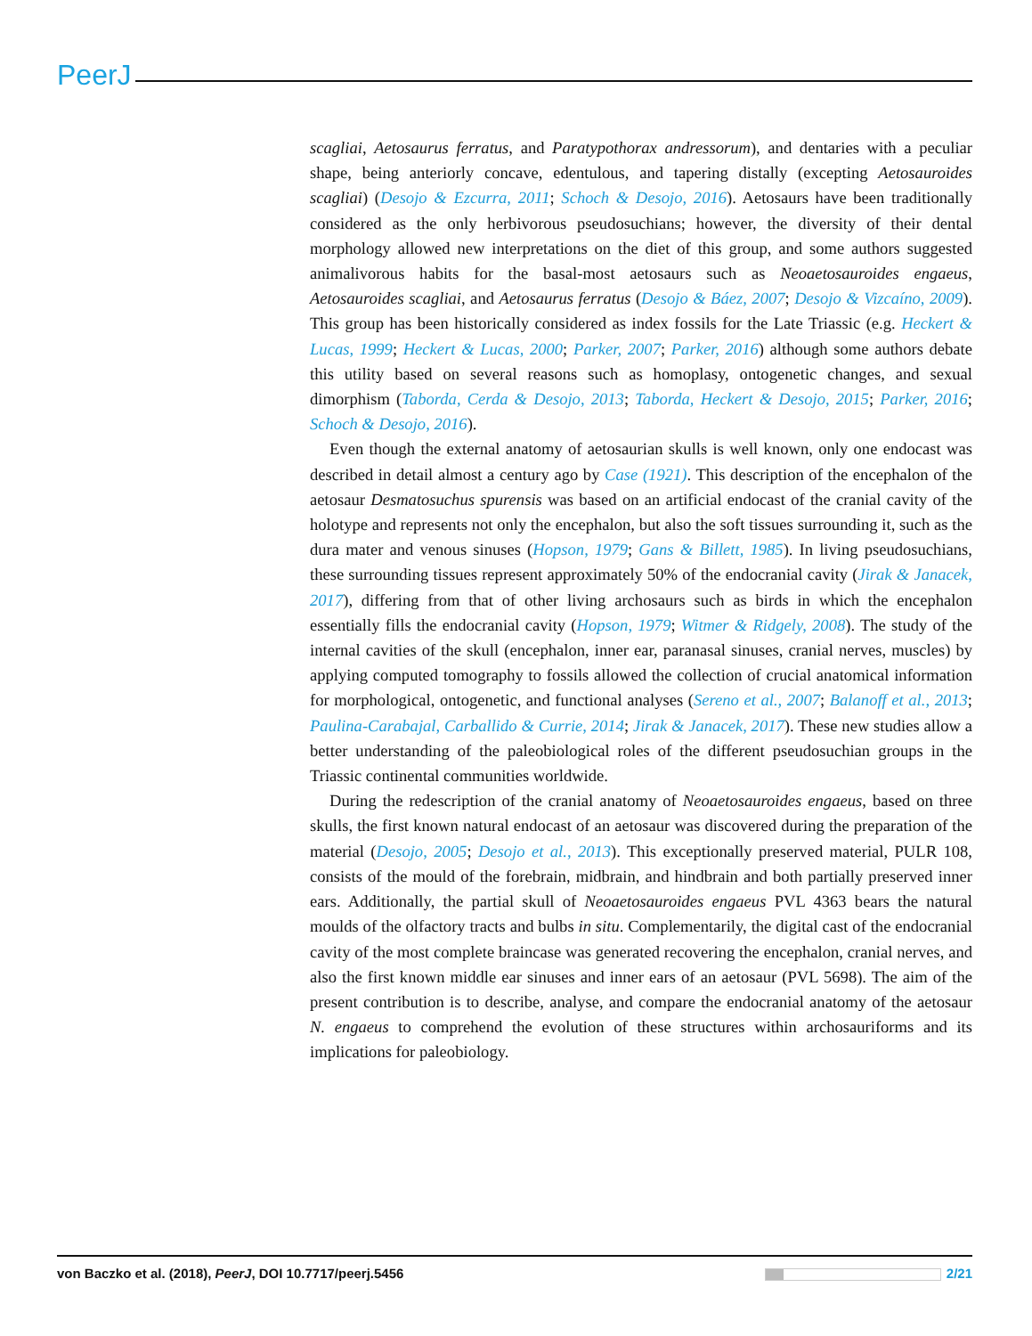PeerJ
scagliai, Aetosaurus ferratus, and Paratypothorax andressorum), and dentaries with a peculiar shape, being anteriorly concave, edentulous, and tapering distally (excepting Aetosauroides scagliai) (Desojo & Ezcurra, 2011; Schoch & Desojo, 2016). Aetosaurs have been traditionally considered as the only herbivorous pseudosuchians; however, the diversity of their dental morphology allowed new interpretations on the diet of this group, and some authors suggested animalivorous habits for the basal-most aetosaurs such as Neoaetosauroides engaeus, Aetosauroides scagliai, and Aetosaurus ferratus (Desojo & Báez, 2007; Desojo & Vizcaíno, 2009). This group has been historically considered as index fossils for the Late Triassic (e.g. Heckert & Lucas, 1999; Heckert & Lucas, 2000; Parker, 2007; Parker, 2016) although some authors debate this utility based on several reasons such as homoplasy, ontogenetic changes, and sexual dimorphism (Taborda, Cerda & Desojo, 2013; Taborda, Heckert & Desojo, 2015; Parker, 2016; Schoch & Desojo, 2016).
Even though the external anatomy of aetosaurian skulls is well known, only one endocast was described in detail almost a century ago by Case (1921). This description of the encephalon of the aetosaur Desmatosuchus spurensis was based on an artificial endocast of the cranial cavity of the holotype and represents not only the encephalon, but also the soft tissues surrounding it, such as the dura mater and venous sinuses (Hopson, 1979; Gans & Billett, 1985). In living pseudosuchians, these surrounding tissues represent approximately 50% of the endocranial cavity (Jirak & Janacek, 2017), differing from that of other living archosaurs such as birds in which the encephalon essentially fills the endocranial cavity (Hopson, 1979; Witmer & Ridgely, 2008). The study of the internal cavities of the skull (encephalon, inner ear, paranasal sinuses, cranial nerves, muscles) by applying computed tomography to fossils allowed the collection of crucial anatomical information for morphological, ontogenetic, and functional analyses (Sereno et al., 2007; Balanoff et al., 2013; Paulina-Carabajal, Carballido & Currie, 2014; Jirak & Janacek, 2017). These new studies allow a better understanding of the paleobiological roles of the different pseudosuchian groups in the Triassic continental communities worldwide.
During the redescription of the cranial anatomy of Neoaetosauroides engaeus, based on three skulls, the first known natural endocast of an aetosaur was discovered during the preparation of the material (Desojo, 2005; Desojo et al., 2013). This exceptionally preserved material, PULR 108, consists of the mould of the forebrain, midbrain, and hindbrain and both partially preserved inner ears. Additionally, the partial skull of Neoaetosauroides engaeus PVL 4363 bears the natural moulds of the olfactory tracts and bulbs in situ. Complementarily, the digital cast of the endocranial cavity of the most complete braincase was generated recovering the encephalon, cranial nerves, and also the first known middle ear sinuses and inner ears of an aetosaur (PVL 5698). The aim of the present contribution is to describe, analyse, and compare the endocranial anatomy of the aetosaur N. engaeus to comprehend the evolution of these structures within archosauriforms and its implications for paleobiology.
von Baczko et al. (2018), PeerJ, DOI 10.7717/peerj.5456 2/21